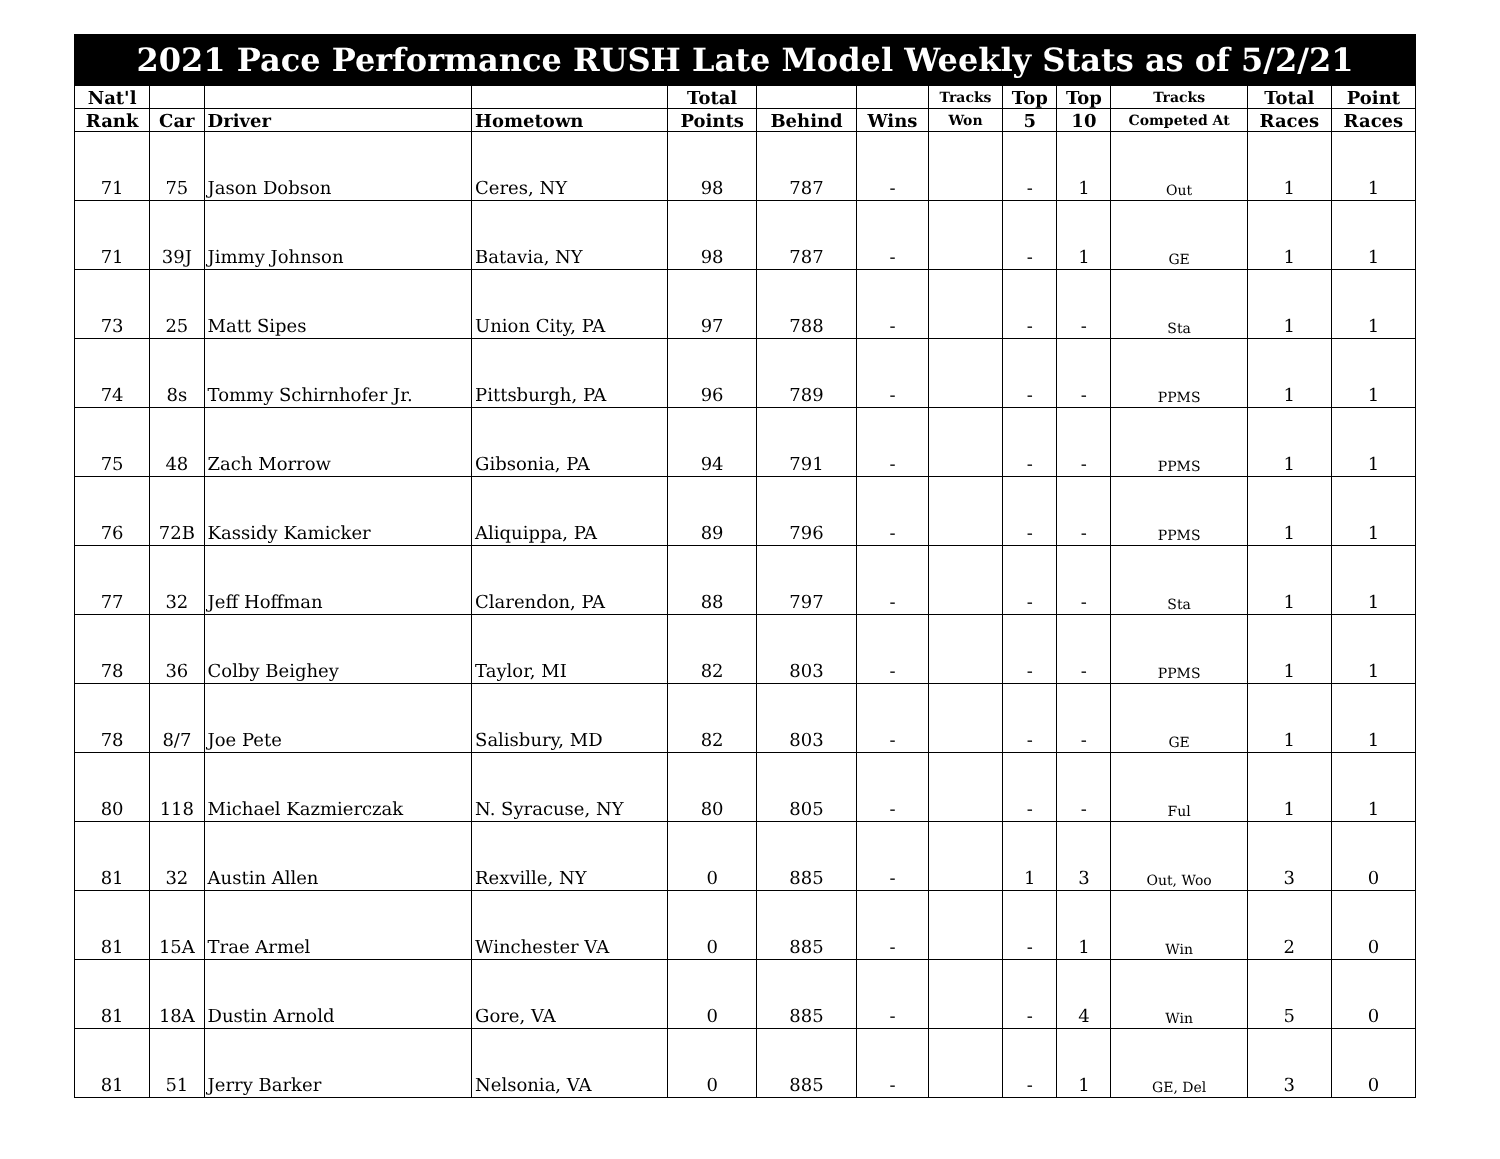| 2021 Pace Performance RUSH Late Model Weekly Stats as of 5/2/21 | | | | | | | | | | | | |
| --- | --- | --- | --- | --- | --- | --- | --- | --- | --- | --- | --- | --- |
| Nat'l | | | | Total | | | Tracks | Top | Top | Tracks | Total | Point |
| Rank | Car | Driver | Hometown | Points | Behind | Wins | Won | 5 | 10 | Competed At | Races | Races |
| 71 | 75 | Jason Dobson | Ceres, NY | 98 | 787 | - | | - | 1 | Out | 1 | 1 |
| 71 | 39J | Jimmy Johnson | Batavia, NY | 98 | 787 | - | | - | 1 | GE | 1 | 1 |
| 73 | 25 | Matt Sipes | Union City, PA | 97 | 788 | - | | - | - | Sta | 1 | 1 |
| 74 | 8s | Tommy Schirnhofer Jr. | Pittsburgh, PA | 96 | 789 | - | | - | - | PPMS | 1 | 1 |
| 75 | 48 | Zach Morrow | Gibsonia, PA | 94 | 791 | - | | - | - | PPMS | 1 | 1 |
| 76 | 72B | Kassidy Kamicker | Aliquippa, PA | 89 | 796 | - | | - | - | PPMS | 1 | 1 |
| 77 | 32 | Jeff Hoffman | Clarendon, PA | 88 | 797 | - | | - | - | Sta | 1 | 1 |
| 78 | 36 | Colby Beighey | Taylor, MI | 82 | 803 | - | | - | - | PPMS | 1 | 1 |
| 78 | 8/7 | Joe Pete | Salisbury, MD | 82 | 803 | - | | - | - | GE | 1 | 1 |
| 80 | 118 | Michael Kazmierczak | N. Syracuse, NY | 80 | 805 | - | | - | - | Ful | 1 | 1 |
| 81 | 32 | Austin Allen | Rexville, NY | 0 | 885 | - | | 1 | 3 | Out, Woo | 3 | 0 |
| 81 | 15A | Trae Armel | Winchester VA | 0 | 885 | - | | - | 1 | Win | 2 | 0 |
| 81 | 18A | Dustin Arnold | Gore, VA | 0 | 885 | - | | - | 4 | Win | 5 | 0 |
| 81 | 51 | Jerry Barker | Nelsonia, VA | 0 | 885 | - | | - | 1 | GE, Del | 3 | 0 |